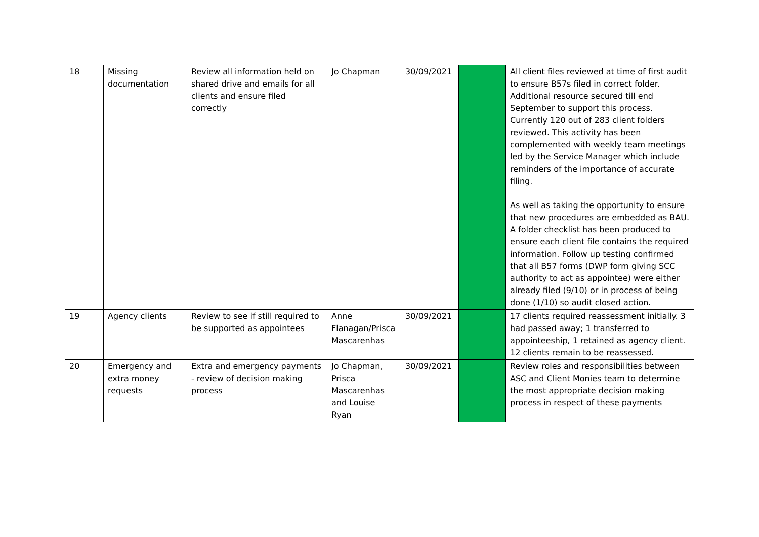| 18 | Missing documentation | Review all information held on shared drive and emails for all clients and ensure filed correctly | Jo Chapman | 30/09/2021 | | All client files reviewed at time of first audit to ensure B57s filed in correct folder. Additional resource secured till end September to support this process. Currently 120 out of 283 client folders reviewed. This activity has been complemented with weekly team meetings led by the Service Manager which include reminders of the importance of accurate filing. As well as taking the opportunity to ensure that new procedures are embedded as BAU. A folder checklist has been produced to ensure each client file contains the required information. Follow up testing confirmed that all B57 forms (DWP form giving SCC authority to act as appointee) were either already filed (9/10) or in process of being done (1/10) so audit closed action. |
| 19 | Agency clients | Review to see if still required to be supported as appointees | Anne Flanagan/Prisca Mascarenhas | 30/09/2021 | | 17 clients required reassessment initially. 3 had passed away; 1 transferred to appointeeship, 1 retained as agency client. 12 clients remain to be reassessed. |
| 20 | Emergency and extra money requests | Extra and emergency payments - review of decision making process | Jo Chapman, Prisca Mascarenhas and Louise Ryan | 30/09/2021 | | Review roles and responsibilities between ASC and Client Monies team to determine the most appropriate decision making process in respect of these payments |